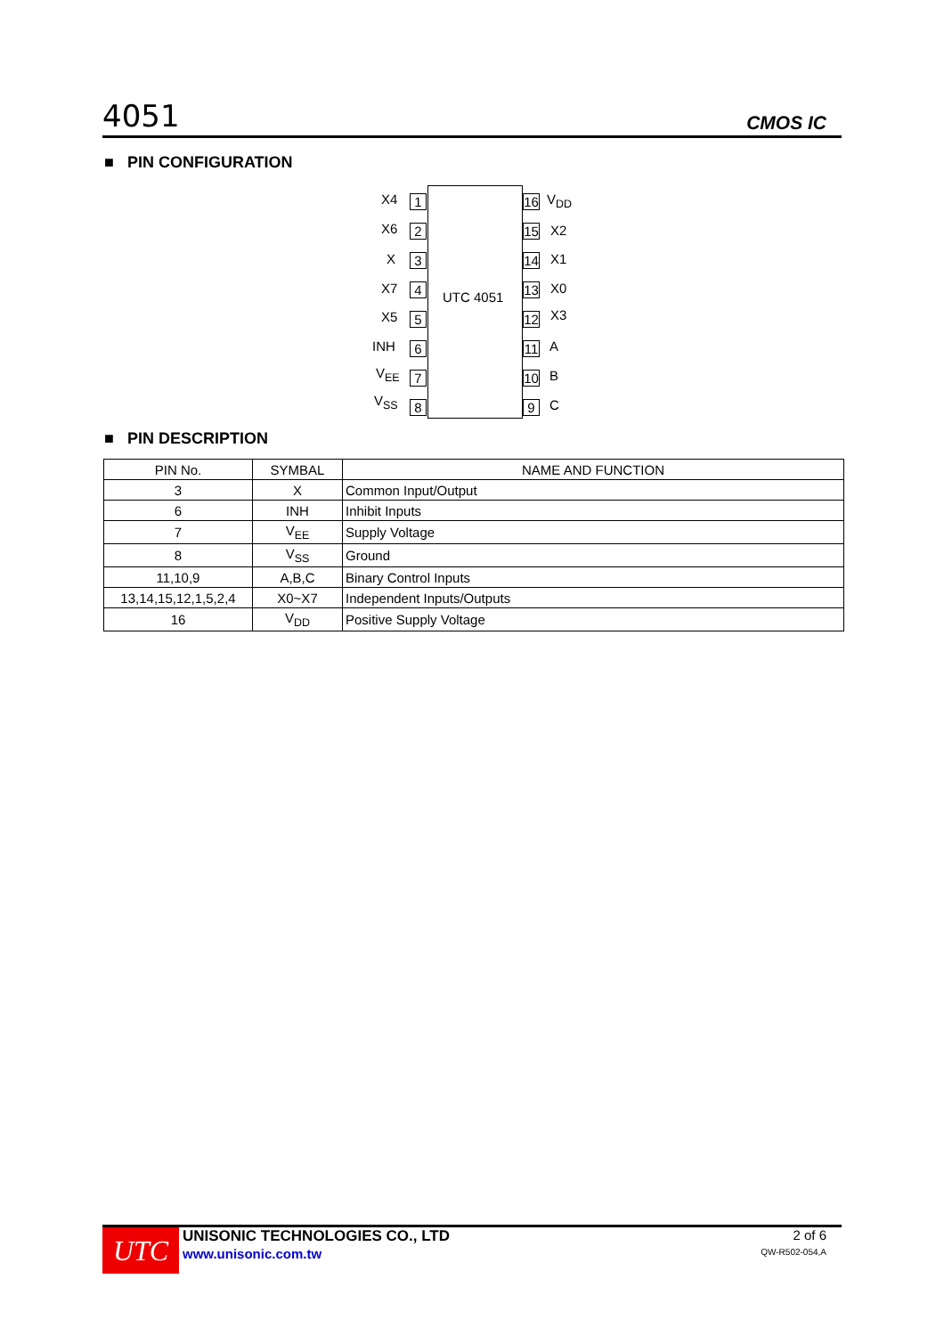4051 CMOS IC
■ PIN CONFIGURATION
UTC 4051
X4 1
X6 2
X 3
X7 4
X5 5
INH 6
V<sub>EE</sub> 7
V<sub>SS</sub> 8
16
V<sub>DD</sub>
15
X2
14
X1
13
X0
12
X3
11
A
10
B
9 C
■ PIN DESCRIPTION
| PIN No. | SYMBAL | NAME AND FUNCTION |
| --- | --- | --- |
| 3 | X | Common Input/Output |
| 6 | INH | Inhibit Inputs |
| 7 | V<sub>EE</sub> | Supply Voltage |
| 8 | V<sub>SS</sub> | Ground |
| 11,10,9 | A,B,C | Binary Control Inputs |
| 13,14,15,12,1,5,2,4 | X0~X7 | Independent Inputs/Outputs |
| 16 | V<sub>DD</sub> | Positive Supply Voltage |
UTC
UNISONIC TECHNOLOGIES CO., LTD
www.unisonic.com.tw
2 of 6
QW-R502-054,A